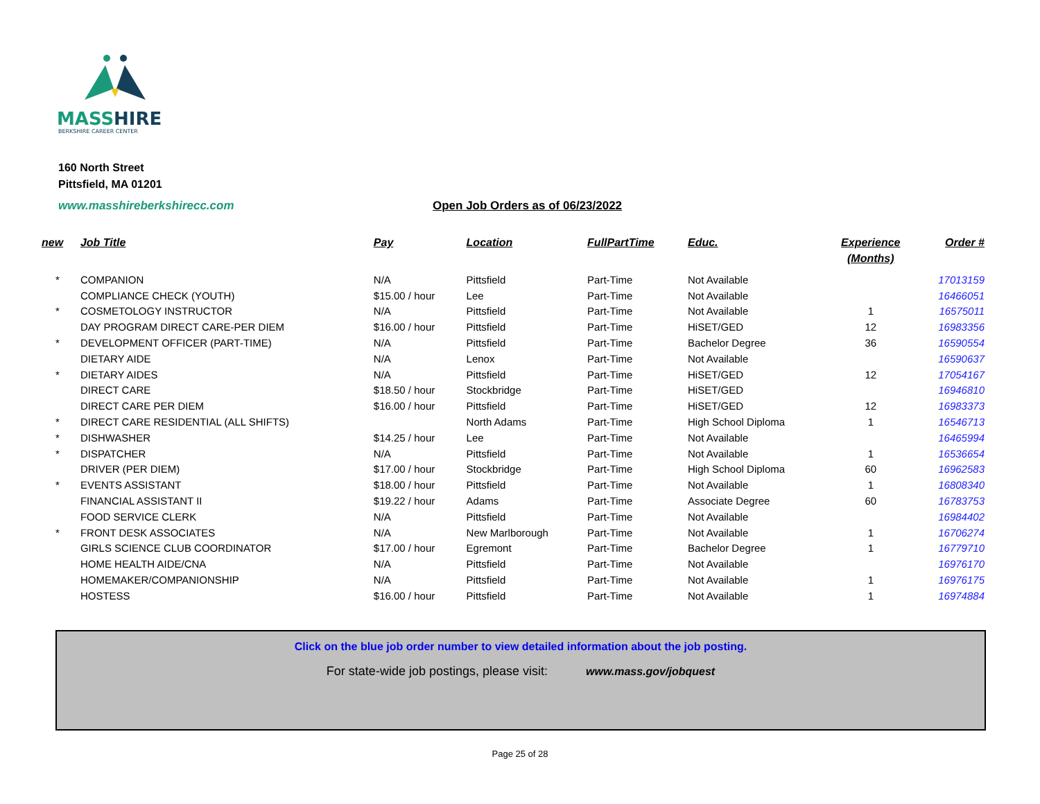MASS
HIRE
BERKSHIRE CAREER CENTER
160 North Street
Pittsfield, MA 01201
www.masshireberkshirecc.com
Open Job Orders as of 06/23/2022
| new | Job Title | Pay | Location | FullPartTime | Educ. | Experience (Months) | Order # |
| --- | --- | --- | --- | --- | --- | --- | --- |
| * | COMPANION | N/A | Pittsfield | Part-Time | Not Available | | 17013159 |
| | COMPLIANCE CHECK (YOUTH) | $15.00 / hour | Lee | Part-Time | Not Available | | 16466051 |
| * | COSMETOLOGY INSTRUCTOR | N/A | Pittsfield | Part-Time | Not Available | 1 | 16575011 |
| | DAY PROGRAM DIRECT CARE-PER DIEM | $16.00 / hour | Pittsfield | Part-Time | HiSET/GED | 12 | 16983356 |
| * | DEVELOPMENT OFFICER (PART-TIME) | N/A | Pittsfield | Part-Time | Bachelor Degree | 36 | 16590554 |
| | DIETARY AIDE | N/A | Lenox | Part-Time | Not Available | | 16590637 |
| * | DIETARY AIDES | N/A | Pittsfield | Part-Time | HiSET/GED | 12 | 17054167 |
| | DIRECT CARE | $18.50 / hour | Stockbridge | Part-Time | HiSET/GED | | 16946810 |
| | DIRECT CARE PER DIEM | $16.00 / hour | Pittsfield | Part-Time | HiSET/GED | 12 | 16983373 |
| * | DIRECT CARE RESIDENTIAL (ALL SHIFTS) | | North Adams | Part-Time | High School Diploma | 1 | 16546713 |
| * | DISHWASHER | $14.25 / hour | Lee | Part-Time | Not Available | | 16465994 |
| * | DISPATCHER | N/A | Pittsfield | Part-Time | Not Available | 1 | 16536654 |
| | DRIVER (PER DIEM) | $17.00 / hour | Stockbridge | Part-Time | High School Diploma | 60 | 16962583 |
| * | EVENTS ASSISTANT | $18.00 / hour | Pittsfield | Part-Time | Not Available | 1 | 16808340 |
| | FINANCIAL ASSISTANT II | $19.22 / hour | Adams | Part-Time | Associate Degree | 60 | 16783753 |
| | FOOD SERVICE CLERK | N/A | Pittsfield | Part-Time | Not Available | | 16984402 |
| * | FRONT DESK ASSOCIATES | N/A | New Marlborough | Part-Time | Not Available | 1 | 16706274 |
| | GIRLS SCIENCE CLUB COORDINATOR | $17.00 / hour | Egremont | Part-Time | Bachelor Degree | 1 | 16779710 |
| | HOME HEALTH AIDE/CNA | N/A | Pittsfield | Part-Time | Not Available | | 16976170 |
| | HOMEMAKER/COMPANIONSHIP | N/A | Pittsfield | Part-Time | Not Available | 1 | 16976175 |
| | HOSTESS | $16.00 / hour | Pittsfield | Part-Time | Not Available | 1 | 16974884 |
Click on the blue job order number to view detailed information about the job posting.
For state-wide job postings, please visit: www.mass.gov/jobquest
Page 25 of 28